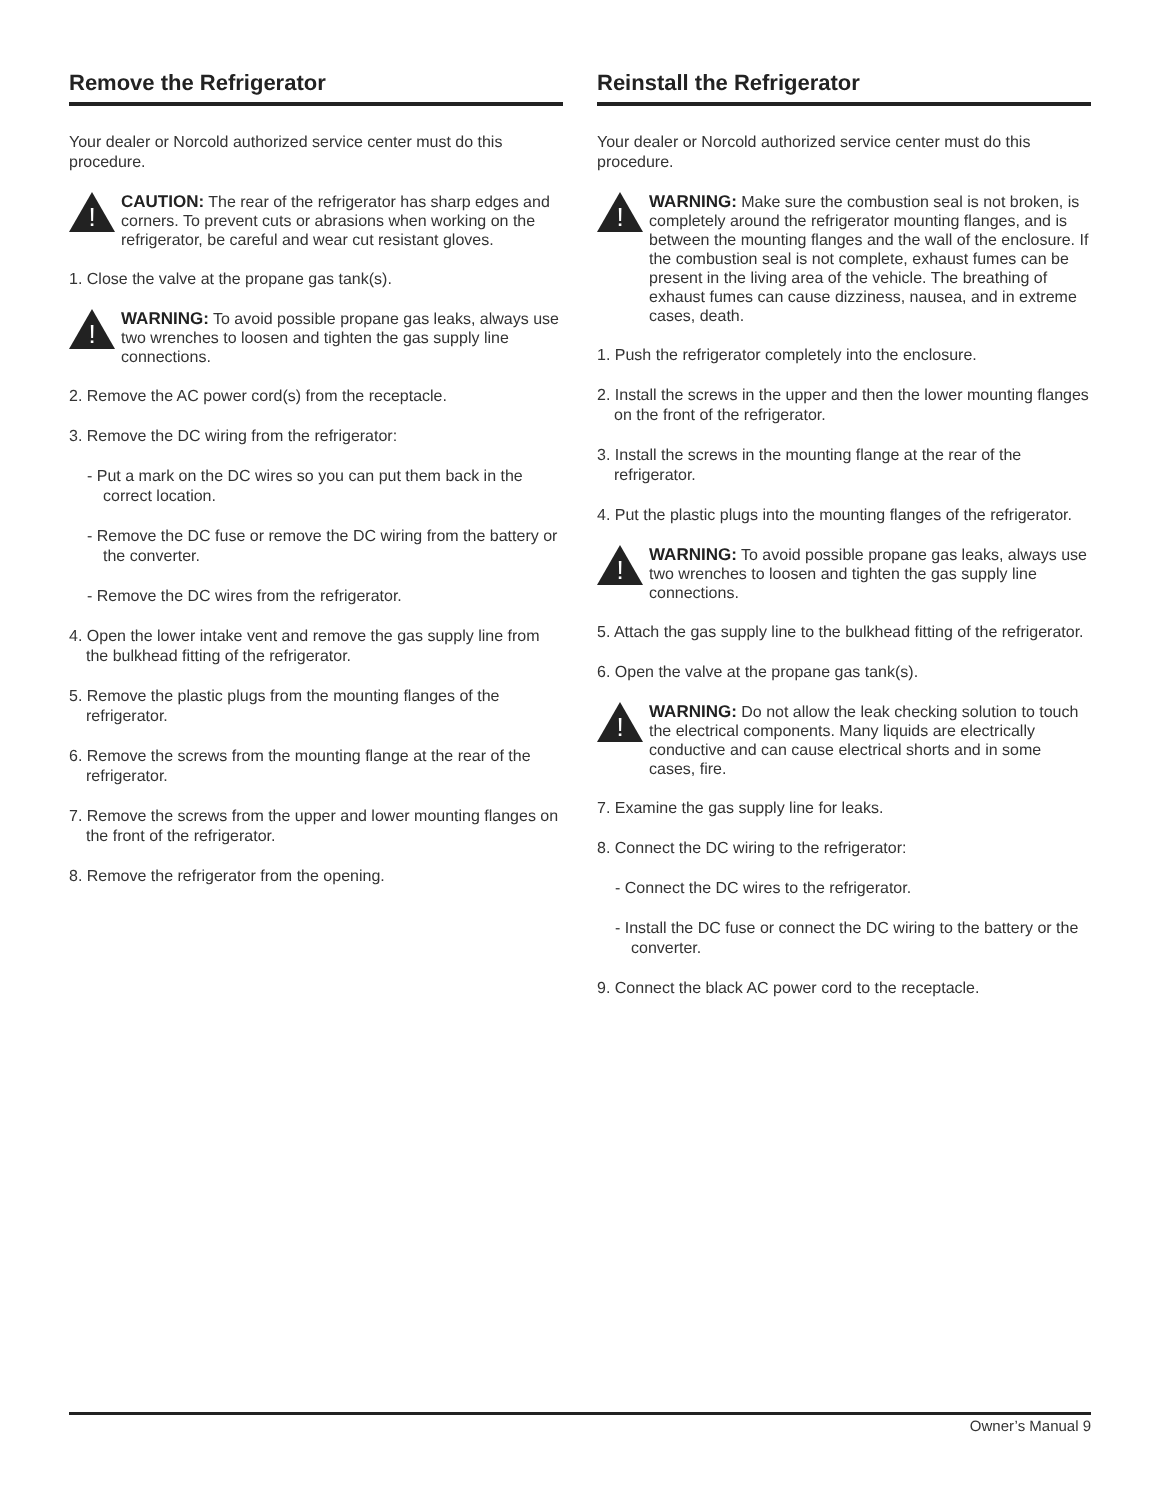Remove the Refrigerator
Your dealer or Norcold authorized service center must do this procedure.
!
CAUTION: The rear of the refrigerator has sharp edges and corners. To prevent cuts or abrasions when working on the refrigerator, be careful and wear cut resistant gloves.
1. Close the valve at the propane gas tank(s).
!
WARNING: To avoid possible propane gas leaks, always use two wrenches to loosen and tighten the gas supply line connections.
2. Remove the AC power cord(s) from the receptacle.
3. Remove the DC wiring from the refrigerator:
- Put a mark on the DC wires so you can put them back in the correct location.
- Remove the DC fuse or remove the DC wiring from the battery or the converter.
- Remove the DC wires from the refrigerator.
4. Open the lower intake vent and remove the gas supply line from the bulkhead fitting of the refrigerator.
5. Remove the plastic plugs from the mounting flanges of the refrigerator.
6. Remove the screws from the mounting flange at the rear of the refrigerator.
7. Remove the screws from the upper and lower mounting flanges on the front of the refrigerator.
8. Remove the refrigerator from the opening.
Reinstall the Refrigerator
Your dealer or Norcold authorized service center must do this procedure.
!
WARNING: Make sure the combustion seal is not broken, is completely around the refrigerator mounting flanges, and is between the mounting flanges and the wall of the enclosure. If the combustion seal is not complete, exhaust fumes can be present in the living area of the vehicle. The breathing of exhaust fumes can cause dizziness, nausea, and in extreme cases, death.
1. Push the refrigerator completely into the enclosure.
2. Install the screws in the upper and then the lower mounting flanges on the front of the refrigerator.
3. Install the screws in the mounting flange at the rear of the refrigerator.
4. Put the plastic plugs into the mounting flanges of the refrigerator.
!
WARNING: To avoid possible propane gas leaks, always use two wrenches to loosen and tighten the gas supply line connections.
5. Attach the gas supply line to the bulkhead fitting of the refrigerator.
6. Open the valve at the propane gas tank(s).
!
WARNING: Do not allow the leak checking solution to touch the electrical components. Many liquids are electrically conductive and can cause electrical shorts and in some cases, fire.
7. Examine the gas supply line for leaks.
8. Connect the DC wiring to the refrigerator:
- Connect the DC wires to the refrigerator.
- Install the DC fuse or connect the DC wiring to the battery or the converter.
9. Connect the black AC power cord to the receptacle.
Owner’s Manual 9